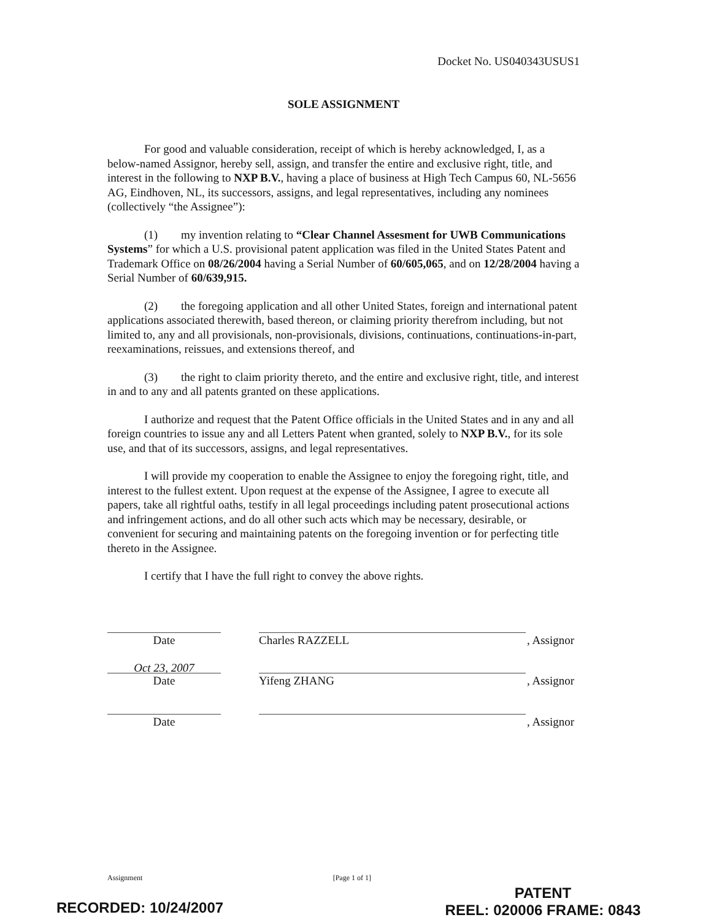Docket No. US040343USUS1
SOLE ASSIGNMENT
For good and valuable consideration, receipt of which is hereby acknowledged, I, as a below-named Assignor, hereby sell, assign, and transfer the entire and exclusive right, title, and interest in the following to NXP B.V., having a place of business at High Tech Campus 60, NL-5656 AG, Eindhoven, NL, its successors, assigns, and legal representatives, including any nominees (collectively “the Assignee”):
(1) my invention relating to “Clear Channel Assesment for UWB Communications Systems” for which a U.S. provisional patent application was filed in the United States Patent and Trademark Office on 08/26/2004 having a Serial Number of 60/605,065, and on 12/28/2004 having a Serial Number of 60/639,915.
(2) the foregoing application and all other United States, foreign and international patent applications associated therewith, based thereon, or claiming priority therefrom including, but not limited to, any and all provisionals, non-provisionals, divisions, continuations, continuations-in-part, reexaminations, reissues, and extensions thereof, and
(3) the right to claim priority thereto, and the entire and exclusive right, title, and interest in and to any and all patents granted on these applications.
I authorize and request that the Patent Office officials in the United States and in any and all foreign countries to issue any and all Letters Patent when granted, solely to NXP B.V., for its sole use, and that of its successors, assigns, and legal representatives.
I will provide my cooperation to enable the Assignee to enjoy the foregoing right, title, and interest to the fullest extent. Upon request at the expense of the Assignee, I agree to execute all papers, take all rightful oaths, testify in all legal proceedings including patent prosecutional actions and infringement actions, and do all other such acts which may be necessary, desirable, or convenient for securing and maintaining patents on the foregoing invention or for perfecting title thereto in the Assignee.
I certify that I have the full right to convey the above rights.
Date
Charles RAZZELL
, Assignor
Oct 23, 2007
Date
Yifeng ZHANG
, Assignor
Date
, Assignor
Assignment [Page 1 of 1]
PATENT
REEL: 020006 FRAME: 0843
RECORDED: 10/24/2007